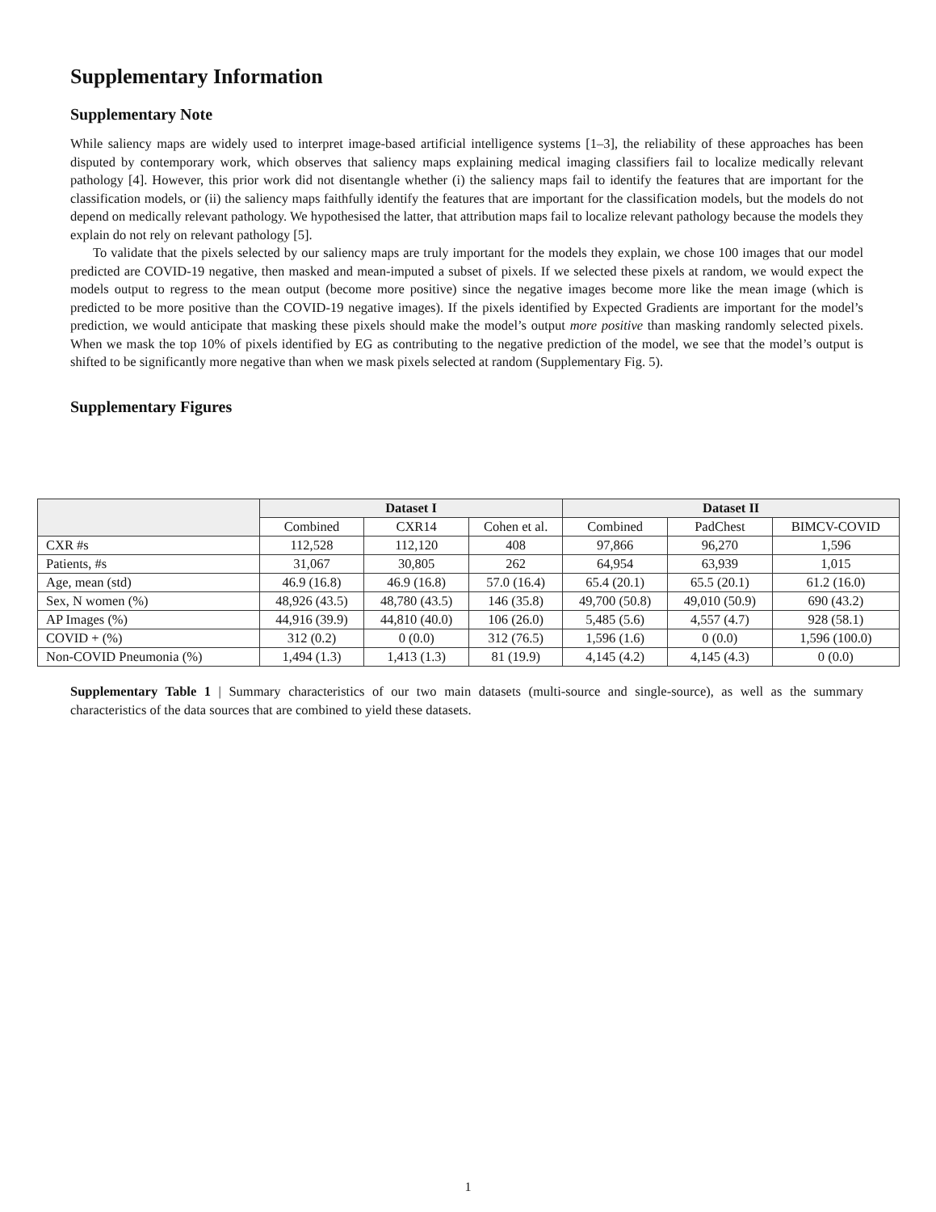Supplementary Information
Supplementary Note
While saliency maps are widely used to interpret image-based artificial intelligence systems [1–3], the reliability of these approaches has been disputed by contemporary work, which observes that saliency maps explaining medical imaging classifiers fail to localize medically relevant pathology [4]. However, this prior work did not disentangle whether (i) the saliency maps fail to identify the features that are important for the classification models, or (ii) the saliency maps faithfully identify the features that are important for the classification models, but the models do not depend on medically relevant pathology. We hypothesised the latter, that attribution maps fail to localize relevant pathology because the models they explain do not rely on relevant pathology [5].
To validate that the pixels selected by our saliency maps are truly important for the models they explain, we chose 100 images that our model predicted are COVID-19 negative, then masked and mean-imputed a subset of pixels. If we selected these pixels at random, we would expect the models output to regress to the mean output (become more positive) since the negative images become more like the mean image (which is predicted to be more positive than the COVID-19 negative images). If the pixels identified by Expected Gradients are important for the model’s prediction, we would anticipate that masking these pixels should make the model’s output more positive than masking randomly selected pixels. When we mask the top 10% of pixels identified by EG as contributing to the negative prediction of the model, we see that the model’s output is shifted to be significantly more negative than when we mask pixels selected at random (Supplementary Fig. 5).
Supplementary Figures
| | Dataset I | | | Dataset II | | |
| --- | --- | --- | --- | --- | --- | --- |
| | Combined | CXR14 | Cohen et al. | Combined | PadChest | BIMCV-COVID |
| CXR #s | 112,528 | 112,120 | 408 | 97,866 | 96,270 | 1,596 |
| Patients, #s | 31,067 | 30,805 | 262 | 64,954 | 63,939 | 1,015 |
| Age, mean (std) | 46.9 (16.8) | 46.9 (16.8) | 57.0 (16.4) | 65.4 (20.1) | 65.5 (20.1) | 61.2 (16.0) |
| Sex, N women (%) | 48,926 (43.5) | 48,780 (43.5) | 146 (35.8) | 49,700 (50.8) | 49,010 (50.9) | 690 (43.2) |
| AP Images (%) | 44,916 (39.9) | 44,810 (40.0) | 106 (26.0) | 5,485 (5.6) | 4,557 (4.7) | 928 (58.1) |
| COVID + (%) | 312 (0.2) | 0 (0.0) | 312 (76.5) | 1,596 (1.6) | 0 (0.0) | 1,596 (100.0) |
| Non-COVID Pneumonia (%) | 1,494 (1.3) | 1,413 (1.3) | 81 (19.9) | 4,145 (4.2) | 4,145 (4.3) | 0 (0.0) |
Supplementary Table 1 | Summary characteristics of our two main datasets (multi-source and single-source), as well as the summary characteristics of the data sources that are combined to yield these datasets.
1